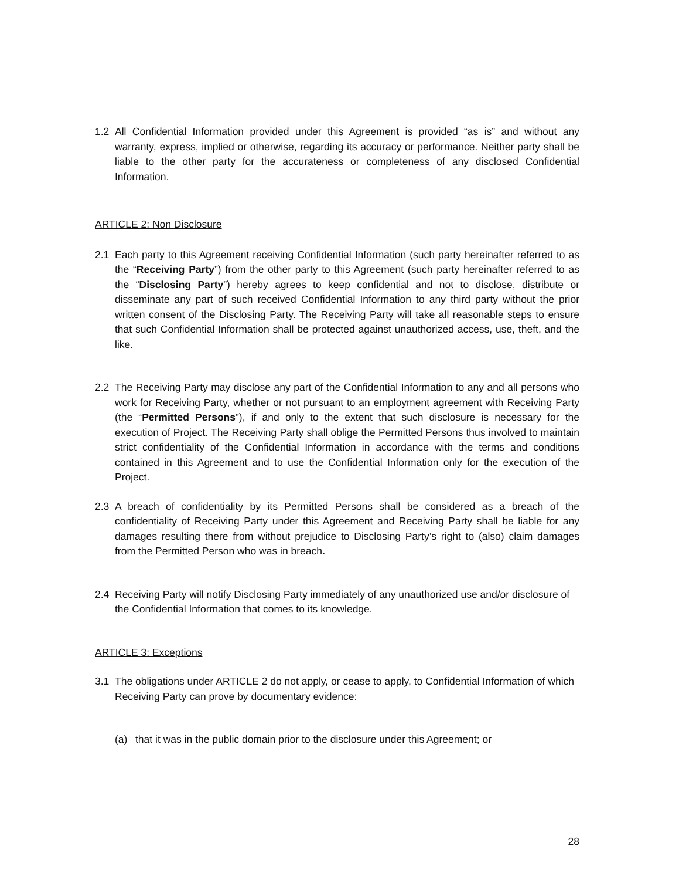1.2 All Confidential Information provided under this Agreement is provided “as is” and without any warranty, express, implied or otherwise, regarding its accuracy or performance. Neither party shall be liable to the other party for the accurateness or completeness of any disclosed Confidential Information.
ARTICLE 2: Non Disclosure
2.1 Each party to this Agreement receiving Confidential Information (such party hereinafter referred to as the “Receiving Party”) from the other party to this Agreement (such party hereinafter referred to as the “Disclosing Party”) hereby agrees to keep confidential and not to disclose, distribute or disseminate any part of such received Confidential Information to any third party without the prior written consent of the Disclosing Party. The Receiving Party will take all reasonable steps to ensure that such Confidential Information shall be protected against unauthorized access, use, theft, and the like.
2.2 The Receiving Party may disclose any part of the Confidential Information to any and all persons who work for Receiving Party, whether or not pursuant to an employment agreement with Receiving Party (the “Permitted Persons”), if and only to the extent that such disclosure is necessary for the execution of Project. The Receiving Party shall oblige the Permitted Persons thus involved to maintain strict confidentiality of the Confidential Information in accordance with the terms and conditions contained in this Agreement and to use the Confidential Information only for the execution of the Project.
2.3 A breach of confidentiality by its Permitted Persons shall be considered as a breach of the confidentiality of Receiving Party under this Agreement and Receiving Party shall be liable for any damages resulting there from without prejudice to Disclosing Party’s right to (also) claim damages from the Permitted Person who was in breach.
2.4 Receiving Party will notify Disclosing Party immediately of any unauthorized use and/or disclosure of the Confidential Information that comes to its knowledge.
ARTICLE 3: Exceptions
3.1 The obligations under ARTICLE 2 do not apply, or cease to apply, to Confidential Information of which Receiving Party can prove by documentary evidence:
(a) that it was in the public domain prior to the disclosure under this Agreement; or
28